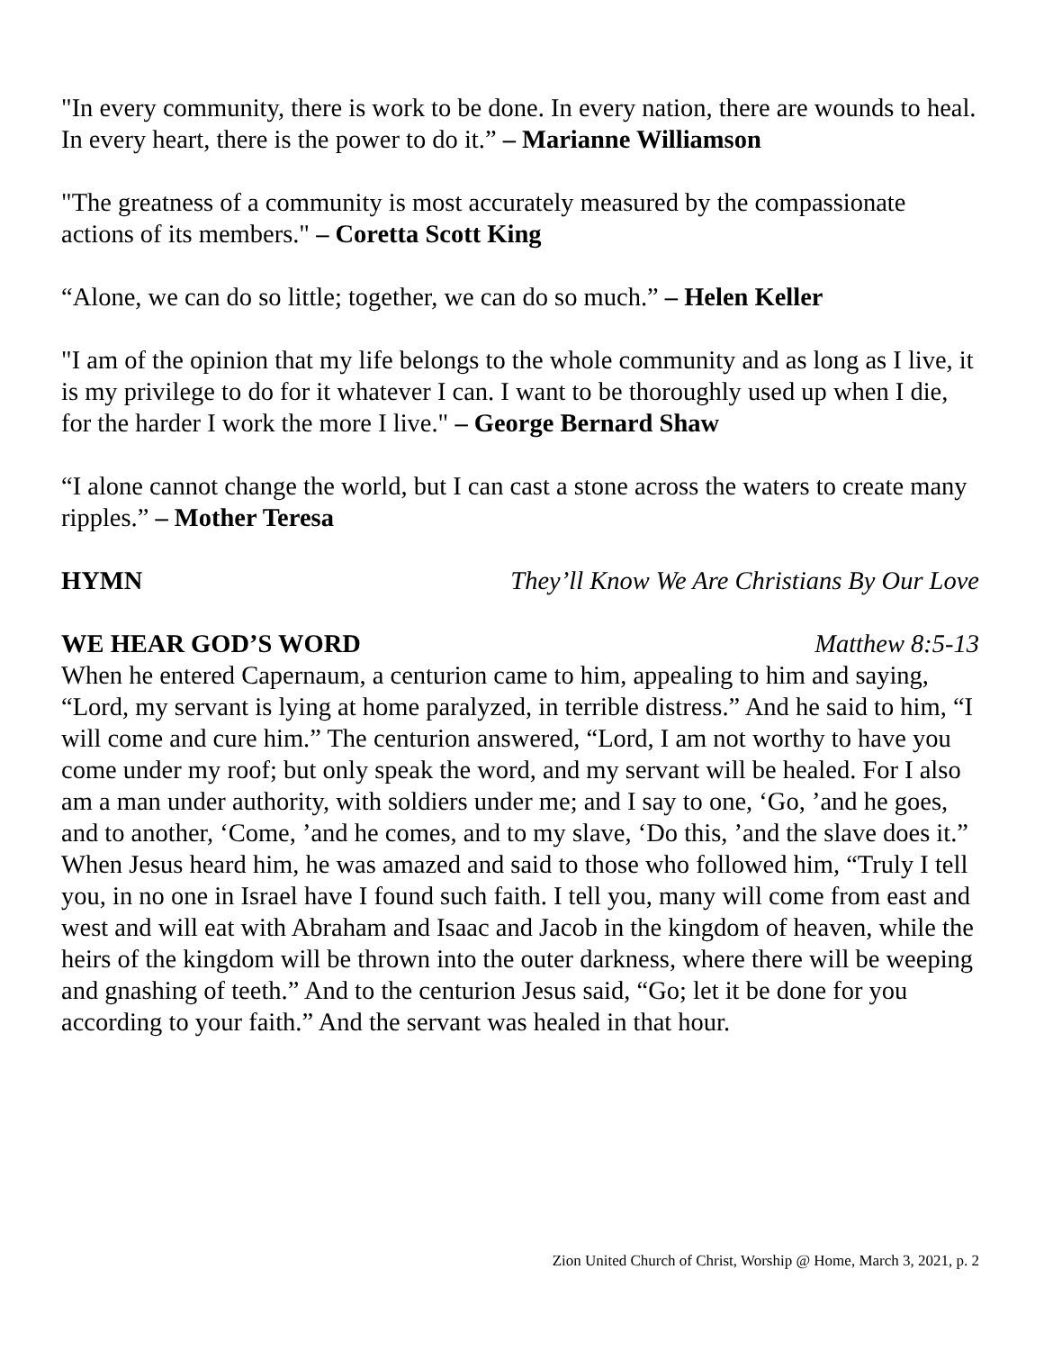"In every community, there is work to be done. In every nation, there are wounds to heal. In every heart, there is the power to do it.” – Marianne Williamson
"The greatness of a community is most accurately measured by the compassionate actions of its members." – Coretta Scott King
“Alone, we can do so little; together, we can do so much.” – Helen Keller
"I am of the opinion that my life belongs to the whole community and as long as I live, it is my privilege to do for it whatever I can. I want to be thoroughly used up when I die, for the harder I work the more I live." – George Bernard Shaw
“I alone cannot change the world, but I can cast a stone across the waters to create many ripples.” – Mother Teresa
HYMN They’ll Know We Are Christians By Our Love
WE HEAR GOD’S WORD Matthew 8:5-13
When he entered Capernaum, a centurion came to him, appealing to him and saying, “Lord, my servant is lying at home paralyzed, in terrible distress.” And he said to him, “I will come and cure him.” The centurion answered, “Lord, I am not worthy to have you come under my roof; but only speak the word, and my servant will be healed. For I also am a man under authority, with soldiers under me; and I say to one, ‘Go, ’and he goes, and to another, ‘Come, ’and he comes, and to my slave, ‘Do this, ’and the slave does it.” When Jesus heard him, he was amazed and said to those who followed him, “Truly I tell you, in no one in Israel have I found such faith. I tell you, many will come from east and west and will eat with Abraham and Isaac and Jacob in the kingdom of heaven, while the heirs of the kingdom will be thrown into the outer darkness, where there will be weeping and gnashing of teeth.” And to the centurion Jesus said, “Go; let it be done for you according to your faith.” And the servant was healed in that hour.
Zion United Church of Christ, Worship @ Home, March 3, 2021, p. 2